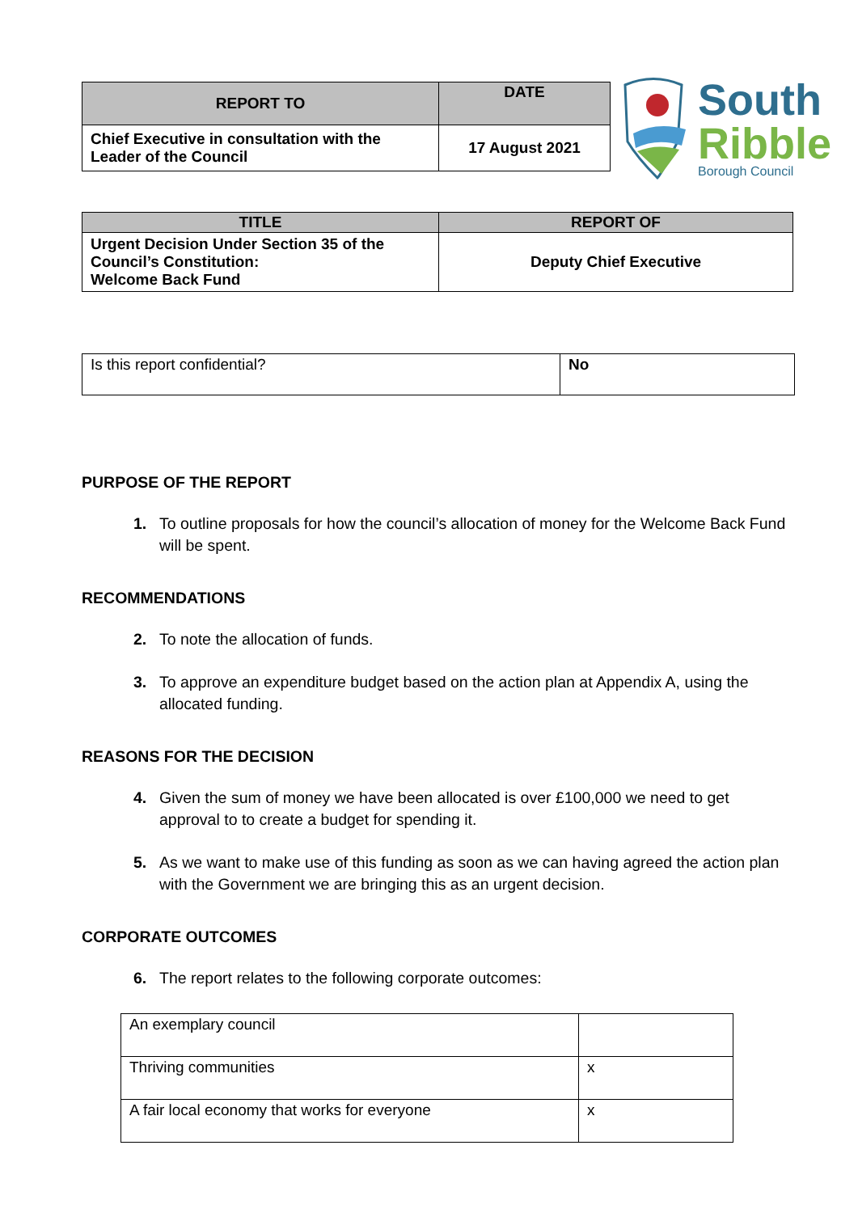| REPORT TO | DATE |
| --- | --- |
| Chief Executive in consultation with the Leader of the Council | 17 August 2021 |
South
Ribble Borough Council
| TITLE | REPORT OF |
| --- | --- |
| Urgent Decision Under Section 35 of the Council’s Constitution: Welcome Back Fund | Deputy Chief Executive |
| Is this report confidential? | No |
PURPOSE OF THE REPORT
1. To outline proposals for how the council’s allocation of money for the Welcome Back Fund will be spent.
RECOMMENDATIONS
2. To note the allocation of funds.
3. To approve an expenditure budget based on the action plan at Appendix A, using the allocated funding.
REASONS FOR THE DECISION
4. Given the sum of money we have been allocated is over £100,000 we need to get approval to to create a budget for spending it.
5. As we want to make use of this funding as soon as we can having agreed the action plan with the Government we are bringing this as an urgent decision.
CORPORATE OUTCOMES
6. The report relates to the following corporate outcomes:
| An exemplary council | |
| Thriving communities | x |
| A fair local economy that works for everyone | x |